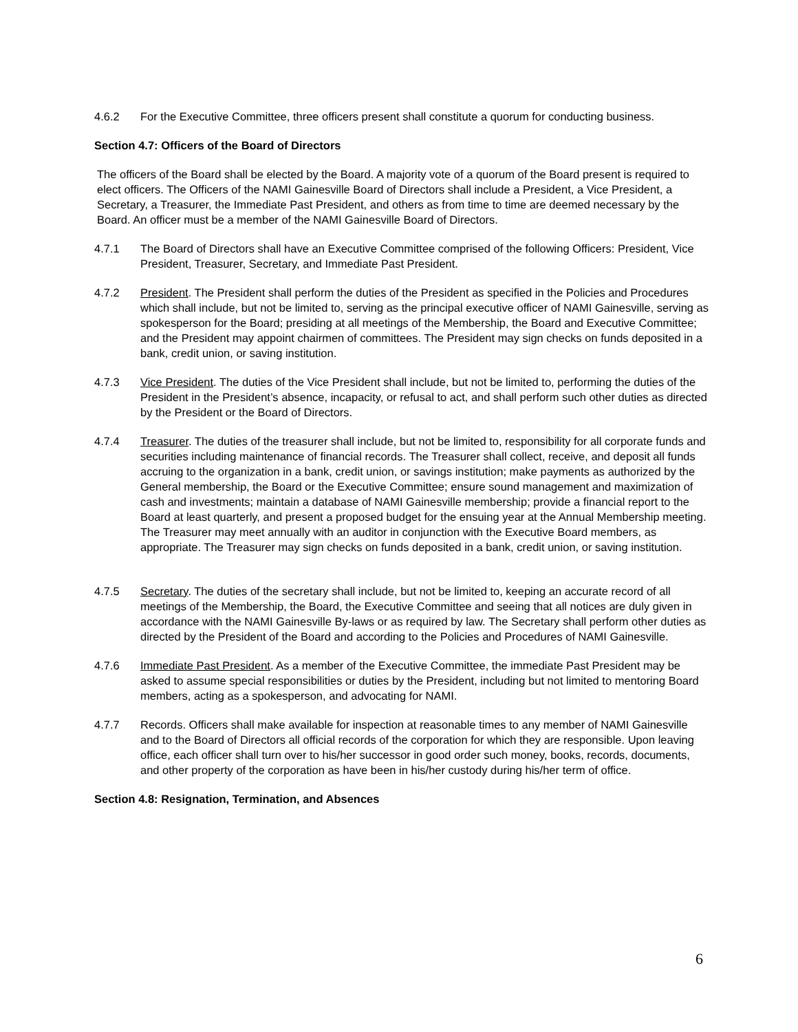4.6.2 For the Executive Committee, three officers present shall constitute a quorum for conducting business.
Section 4.7: Officers of the Board of Directors
The officers of the Board shall be elected by the Board. A majority vote of a quorum of the Board present is required to elect officers. The Officers of the NAMI Gainesville Board of Directors shall include a President, a Vice President, a Secretary, a Treasurer, the Immediate Past President, and others as from time to time are deemed necessary by the Board. An officer must be a member of the NAMI Gainesville Board of Directors.
4.7.1 The Board of Directors shall have an Executive Committee comprised of the following Officers: President, Vice President, Treasurer, Secretary, and Immediate Past President.
4.7.2 President. The President shall perform the duties of the President as specified in the Policies and Procedures which shall include, but not be limited to, serving as the principal executive officer of NAMI Gainesville, serving as spokesperson for the Board; presiding at all meetings of the Membership, the Board and Executive Committee; and the President may appoint chairmen of committees. The President may sign checks on funds deposited in a bank, credit union, or saving institution.
4.7.3 Vice President. The duties of the Vice President shall include, but not be limited to, performing the duties of the President in the President’s absence, incapacity, or refusal to act, and shall perform such other duties as directed by the President or the Board of Directors.
4.7.4 Treasurer. The duties of the treasurer shall include, but not be limited to, responsibility for all corporate funds and securities including maintenance of financial records. The Treasurer shall collect, receive, and deposit all funds accruing to the organization in a bank, credit union, or savings institution; make payments as authorized by the General membership, the Board or the Executive Committee; ensure sound management and maximization of cash and investments; maintain a database of NAMI Gainesville membership; provide a financial report to the Board at least quarterly, and present a proposed budget for the ensuing year at the Annual Membership meeting. The Treasurer may meet annually with an auditor in conjunction with the Executive Board members, as appropriate. The Treasurer may sign checks on funds deposited in a bank, credit union, or saving institution.
4.7.5 Secretary. The duties of the secretary shall include, but not be limited to, keeping an accurate record of all meetings of the Membership, the Board, the Executive Committee and seeing that all notices are duly given in accordance with the NAMI Gainesville By-laws or as required by law. The Secretary shall perform other duties as directed by the President of the Board and according to the Policies and Procedures of NAMI Gainesville.
4.7.6 Immediate Past President. As a member of the Executive Committee, the immediate Past President may be asked to assume special responsibilities or duties by the President, including but not limited to mentoring Board members, acting as a spokesperson, and advocating for NAMI.
4.7.7 Records. Officers shall make available for inspection at reasonable times to any member of NAMI Gainesville and to the Board of Directors all official records of the corporation for which they are responsible. Upon leaving office, each officer shall turn over to his/her successor in good order such money, books, records, documents, and other property of the corporation as have been in his/her custody during his/her term of office.
Section 4.8: Resignation, Termination, and Absences
6